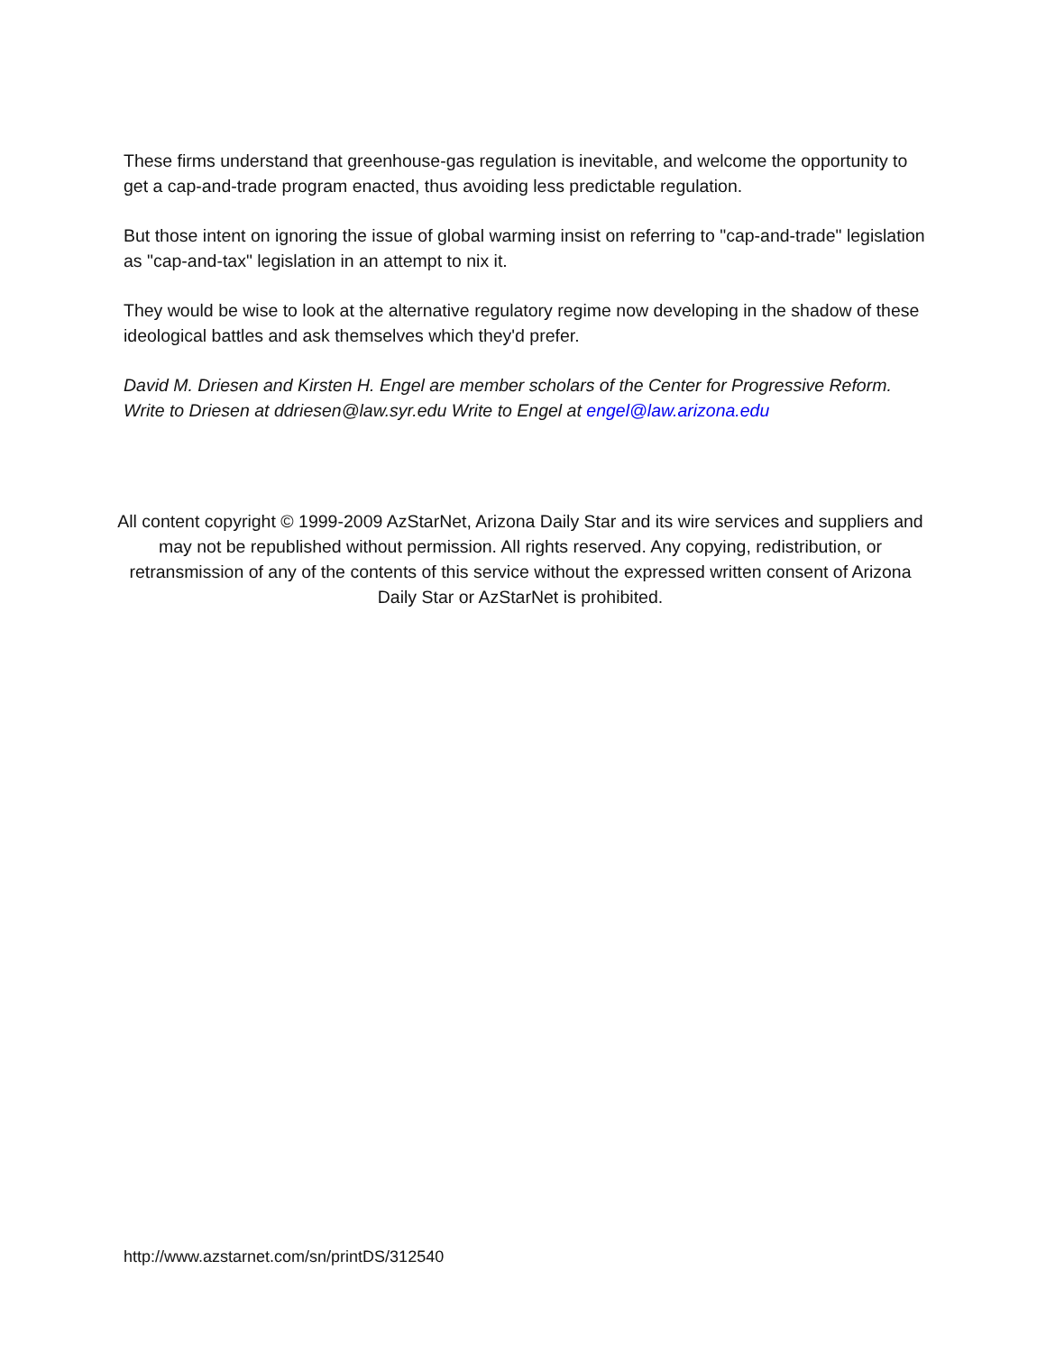These firms understand that greenhouse-gas regulation is inevitable, and welcome the opportunity to get a cap-and-trade program enacted, thus avoiding less predictable regulation.
But those intent on ignoring the issue of global warming insist on referring to "cap-and-trade" legislation as "cap-and-tax" legislation in an attempt to nix it.
They would be wise to look at the alternative regulatory regime now developing in the shadow of these ideological battles and ask themselves which they'd prefer.
David M. Driesen and Kirsten H. Engel are member scholars of the Center for Progressive Reform. Write to Driesen at ddriesen@law.syr.edu Write to Engel at engel@law.arizona.edu
All content copyright © 1999-2009 AzStarNet, Arizona Daily Star and its wire services and suppliers and may not be republished without permission. All rights reserved. Any copying, redistribution, or retransmission of any of the contents of this service without the expressed written consent of Arizona Daily Star or AzStarNet is prohibited.
http://www.azstarnet.com/sn/printDS/312540